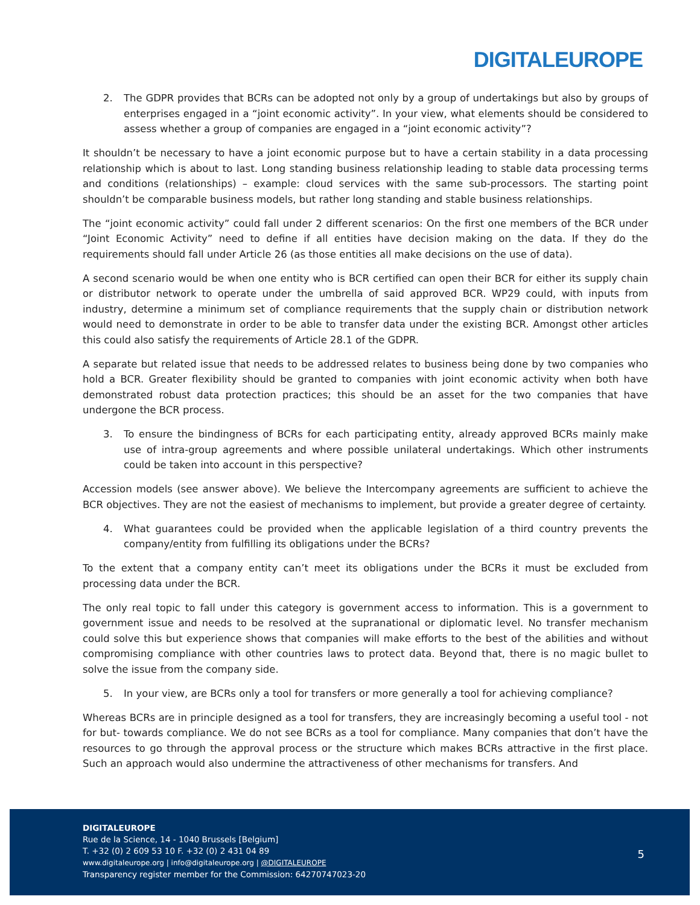DIGITALEUROPE
2. The GDPR provides that BCRs can be adopted not only by a group of undertakings but also by groups of enterprises engaged in a “joint economic activity”. In your view, what elements should be considered to assess whether a group of companies are engaged in a “joint economic activity”?
It shouldn’t be necessary to have a joint economic purpose but to have a certain stability in a data processing relationship which is about to last. Long standing business relationship leading to stable data processing terms and conditions (relationships) – example: cloud services with the same sub-processors. The starting point shouldn’t be comparable business models, but rather long standing and stable business relationships.
The “joint economic activity” could fall under 2 different scenarios: On the first one members of the BCR under “Joint Economic Activity” need to define if all entities have decision making on the data. If they do the requirements should fall under Article 26 (as those entities all make decisions on the use of data).
A second scenario would be when one entity who is BCR certified can open their BCR for either its supply chain or distributor network to operate under the umbrella of said approved BCR. WP29 could, with inputs from industry, determine a minimum set of compliance requirements that the supply chain or distribution network would need to demonstrate in order to be able to transfer data under the existing BCR. Amongst other articles this could also satisfy the requirements of Article 28.1 of the GDPR.
A separate but related issue that needs to be addressed relates to business being done by two companies who hold a BCR. Greater flexibility should be granted to companies with joint economic activity when both have demonstrated robust data protection practices; this should be an asset for the two companies that have undergone the BCR process.
3. To ensure the bindingness of BCRs for each participating entity, already approved BCRs mainly make use of intra-group agreements and where possible unilateral undertakings. Which other instruments could be taken into account in this perspective?
Accession models (see answer above). We believe the Intercompany agreements are sufficient to achieve the BCR objectives. They are not the easiest of mechanisms to implement, but provide a greater degree of certainty.
4. What guarantees could be provided when the applicable legislation of a third country prevents the company/entity from fulfilling its obligations under the BCRs?
To the extent that a company entity can’t meet its obligations under the BCRs it must be excluded from processing data under the BCR.
The only real topic to fall under this category is government access to information. This is a government to government issue and needs to be resolved at the supranational or diplomatic level. No transfer mechanism could solve this but experience shows that companies will make efforts to the best of the abilities and without compromising compliance with other countries laws to protect data. Beyond that, there is no magic bullet to solve the issue from the company side.
5. In your view, are BCRs only a tool for transfers or more generally a tool for achieving compliance?
Whereas BCRs are in principle designed as a tool for transfers, they are increasingly becoming a useful tool - not for but- towards compliance. We do not see BCRs as a tool for compliance. Many companies that don’t have the resources to go through the approval process or the structure which makes BCRs attractive in the first place. Such an approach would also undermine the attractiveness of other mechanisms for transfers. And
DIGITALEUROPE
Rue de la Science, 14 - 1040 Brussels [Belgium]
T. +32 (0) 2 609 53 10 F. +32 (0) 2 431 04 89
www.digitaleurope.org | info@digitaleurope.org | @DIGITALEUROPE
Transparency register member for the Commission: 64270747023-20
5